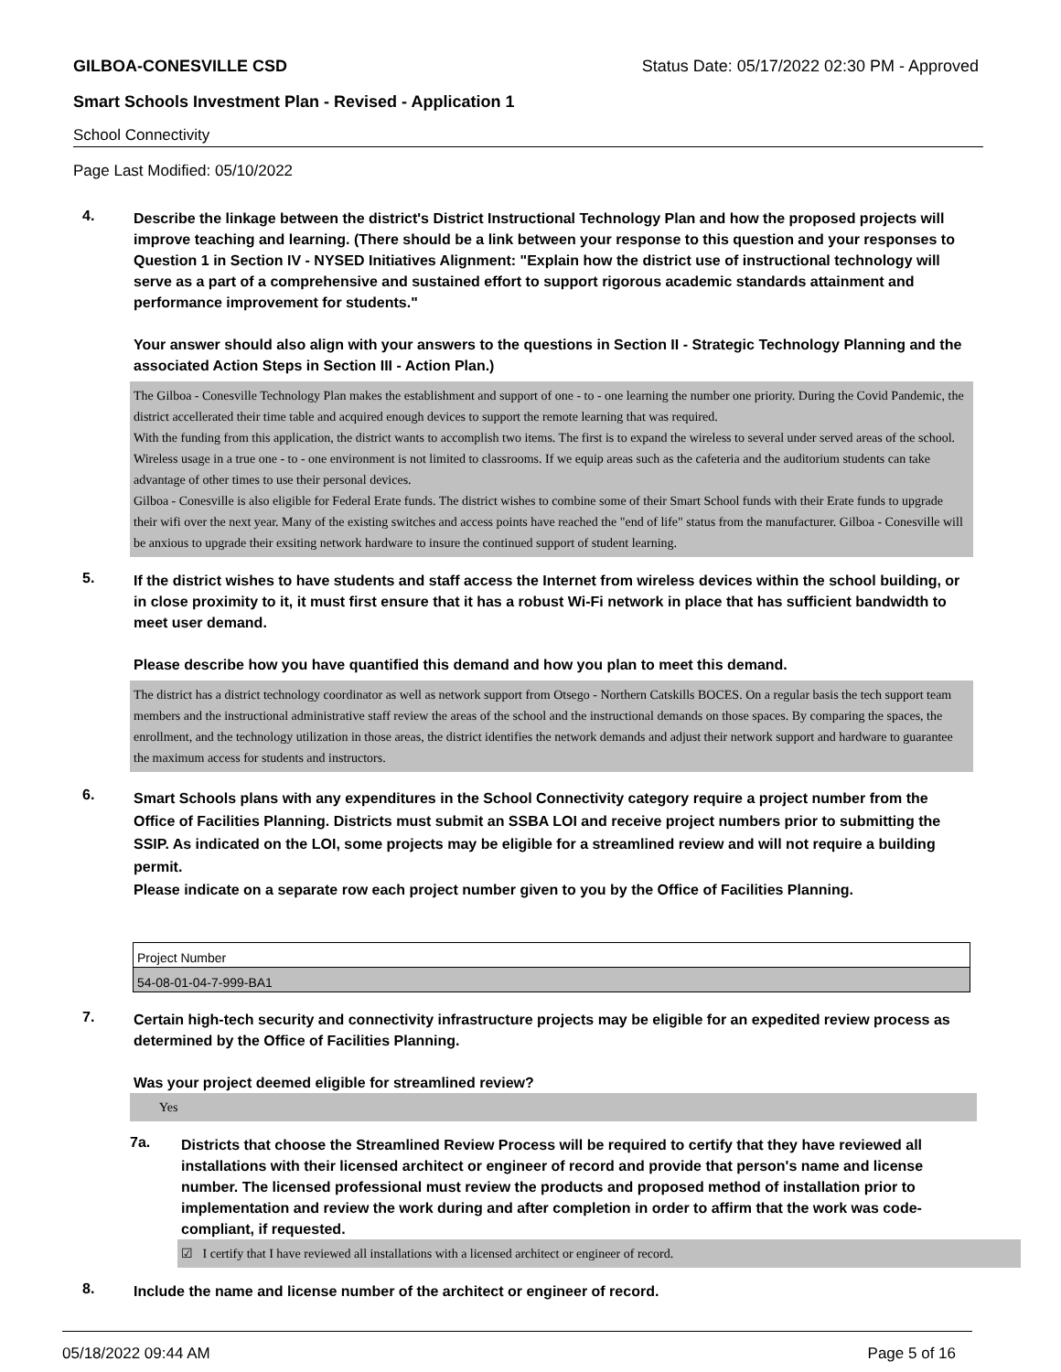GILBOA-CONESVILLE CSD Status Date: 05/17/2022 02:30 PM - Approved
Smart Schools Investment Plan - Revised - Application 1
School Connectivity
Page Last Modified: 05/10/2022
4.
Describe the linkage between the district's District Instructional Technology Plan and how the proposed projects will improve teaching and learning. (There should be a link between your response to this question and your responses to Question 1 in Section IV - NYSED Initiatives Alignment: "Explain how the district use of instructional technology will serve as a part of a comprehensive and sustained effort to support rigorous academic standards attainment and performance improvement for students."
Your answer should also align with your answers to the questions in Section II - Strategic Technology Planning and the associated Action Steps in Section III - Action Plan.)
The Gilboa - Conesville Technology Plan makes the establishment and support of one - to - one learning the number one priority. During the Covid Pandemic, the district accellerated their time table and acquired enough devices to support the remote learning that was required.
With the funding from this application, the district wants to accomplish two items. The first is to expand the wireless to several under served areas of the school. Wireless usage in a true one - to - one environment is not limited to classrooms. If we equip areas such as the cafeteria and the auditorium students can take advantage of other times to use their personal devices.
Gilboa - Conesville is also eligible for Federal Erate funds. The district wishes to combine some of their Smart School funds with their Erate funds to upgrade their wifi over the next year. Many of the existing switches and access points have reached the "end of life" status from the manufacturer. Gilboa - Conesville will be anxious to upgrade their exsiting network hardware to insure the continued support of student learning.
5.
If the district wishes to have students and staff access the Internet from wireless devices within the school building, or in close proximity to it, it must first ensure that it has a robust Wi-Fi network in place that has sufficient bandwidth to meet user demand.
Please describe how you have quantified this demand and how you plan to meet this demand.
The district has a district technology coordinator as well as network support from Otsego - Northern Catskills BOCES. On a regular basis the tech support team members and the instructional administrative staff review the areas of the school and the instructional demands on those spaces. By comparing the spaces, the enrollment, and the technology utilization in those areas, the district identifies the network demands and adjust their network support and hardware to guarantee the maximum access for students and instructors.
6.
Smart Schools plans with any expenditures in the School Connectivity category require a project number from the Office of Facilities Planning. Districts must submit an SSBA LOI and receive project numbers prior to submitting the SSIP. As indicated on the LOI, some projects may be eligible for a streamlined review and will not require a building permit.
Please indicate on a separate row each project number given to you by the Office of Facilities Planning.
| Project Number |
| 54-08-01-04-7-999-BA1 |
7.
Certain high-tech security and connectivity infrastructure projects may be eligible for an expedited review process as determined by the Office of Facilities Planning.
Was your project deemed eligible for streamlined review?
Yes
7a.
Districts that choose the Streamlined Review Process will be required to certify that they have reviewed all installations with their licensed architect or engineer of record and provide that person's name and license number. The licensed professional must review the products and proposed method of installation prior to implementation and review the work during and after completion in order to affirm that the work was code-compliant, if requested.
☑ I certify that I have reviewed all installations with a licensed architect or engineer of record.
8.
Include the name and license number of the architect or engineer of record.
05/18/2022 09:44 AM Page 5 of 16